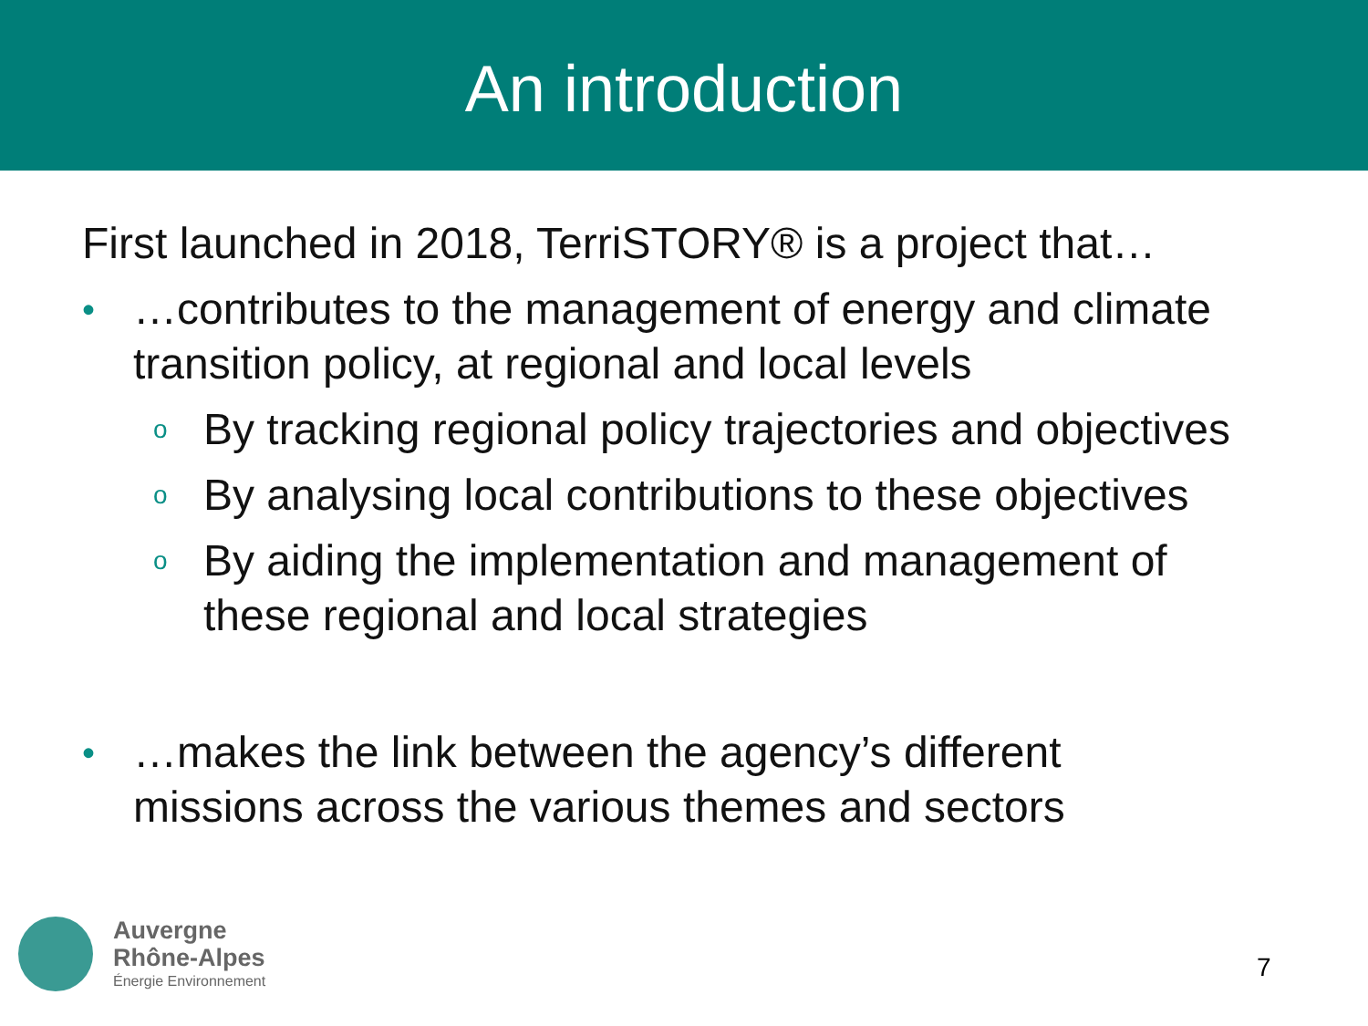An introduction
First launched in 2018, TerriSTORY® is a project that…
• …contributes to the management of energy and climate
transition policy, at regional and local levels
o By tracking regional policy trajectories and objectives
o By analysing local contributions to these objectives
o By aiding the implementation and management of
these regional and local strategies
• …makes the link between the agency’s different
missions across the various themes and sectors
Auvergne
Rhône-Alpes
Énergie Environnement
7